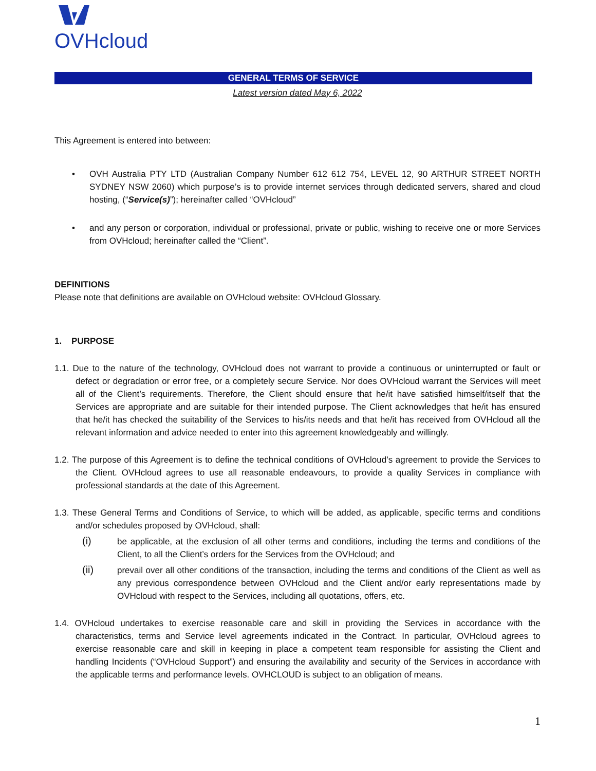OVHcloud
GENERAL TERMS OF SERVICE
Latest version dated May 6, 2022
This Agreement is entered into between:
• OVH Australia PTY LTD (Australian Company Number 612 612 754, LEVEL 12, 90 ARTHUR STREET NORTH SYDNEY NSW 2060) which purpose’s is to provide internet services through dedicated servers, shared and cloud hosting, (“Service(s)”); hereinafter called “OVHcloud”
• and any person or corporation, individual or professional, private or public, wishing to receive one or more Services from OVHcloud; hereinafter called the “Client”.
DEFINITIONS
Please note that definitions are available on OVHcloud website: OVHcloud Glossary.
1. PURPOSE
1.1. Due to the nature of the technology, OVHcloud does not warrant to provide a continuous or uninterrupted or fault or defect or degradation or error free, or a completely secure Service. Nor does OVHcloud warrant the Services will meet all of the Client’s requirements. Therefore, the Client should ensure that he/it have satisfied himself/itself that the Services are appropriate and are suitable for their intended purpose. The Client acknowledges that he/it has ensured that he/it has checked the suitability of the Services to his/its needs and that he/it has received from OVHcloud all the relevant information and advice needed to enter into this agreement knowledgeably and willingly.
1.2. The purpose of this Agreement is to define the technical conditions of OVHcloud’s agreement to provide the Services to the Client. OVHcloud agrees to use all reasonable endeavours, to provide a quality Services in compliance with professional standards at the date of this Agreement.
1.3. These General Terms and Conditions of Service, to which will be added, as applicable, specific terms and conditions and/or schedules proposed by OVHcloud, shall:
(i)
be applicable, at the exclusion of all other terms and conditions, including the terms and conditions of the Client, to all the Client’s orders for the Services from the OVHcloud; and
(ii)
prevail over all other conditions of the transaction, including the terms and conditions of the Client as well as any previous correspondence between OVHcloud and the Client and/or early representations made by OVHcloud with respect to the Services, including all quotations, offers, etc.
1.4. OVHcloud undertakes to exercise reasonable care and skill in providing the Services in accordance with the characteristics, terms and Service level agreements indicated in the Contract. In particular, OVHcloud agrees to exercise reasonable care and skill in keeping in place a competent team responsible for assisting the Client and handling Incidents (“OVHcloud Support”) and ensuring the availability and security of the Services in accordance with the applicable terms and performance levels. OVHCLOUD is subject to an obligation of means.
1